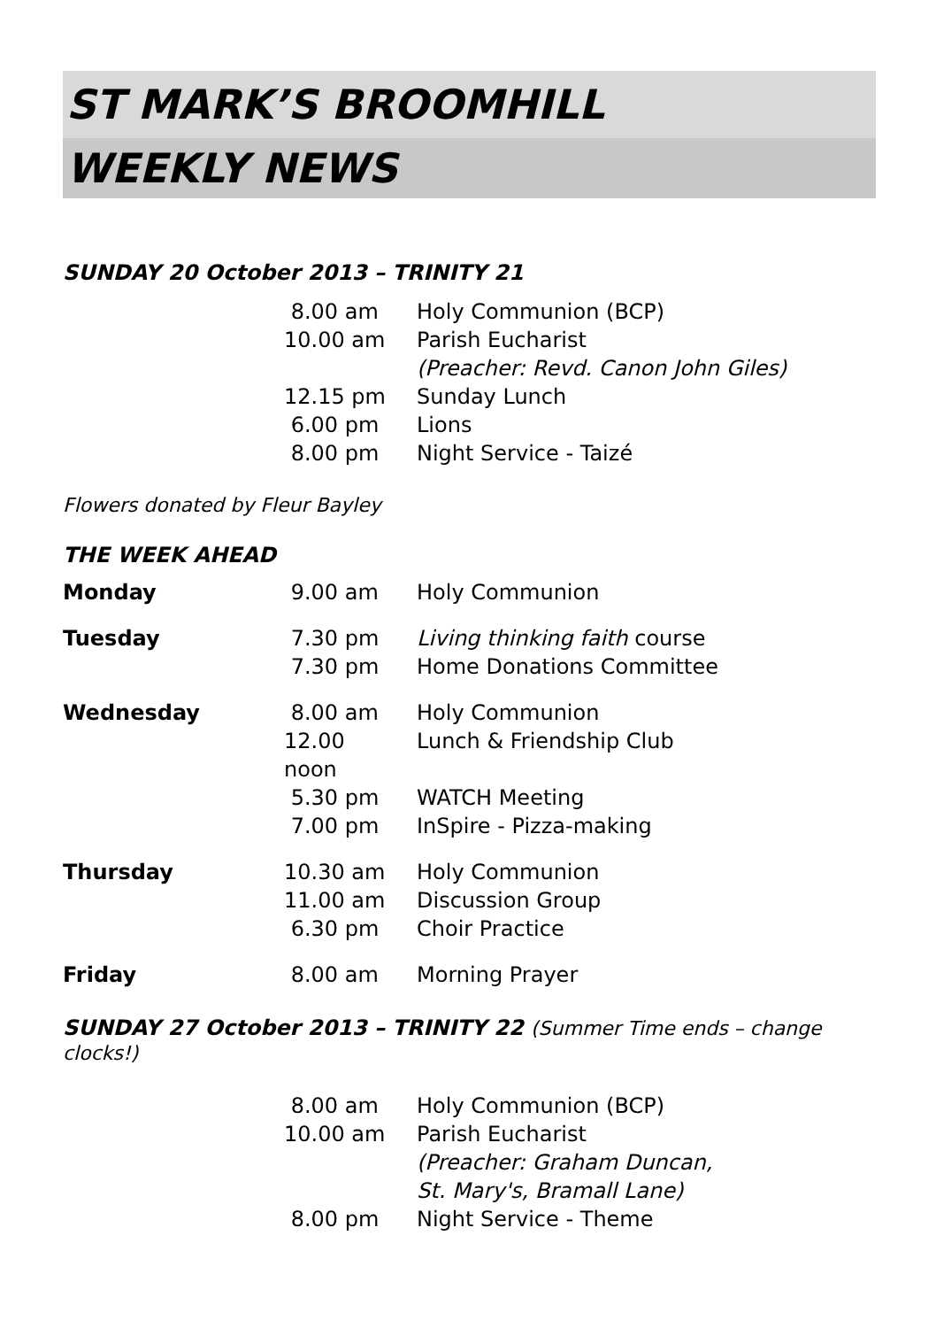ST MARK’S BROOMHILL
WEEKLY NEWS
SUNDAY 20 October 2013 – TRINITY 21
| | 8.00 am | Holy Communion (BCP) |
| | 10.00 am | Parish Eucharist |
| | | (Preacher: Revd. Canon John Giles) |
| | 12.15 pm | Sunday Lunch |
| | 6.00 pm | Lions |
| | 8.00 pm | Night Service - Taizé |
Flowers donated by Fleur Bayley
THE WEEK AHEAD
| Monday | 9.00 am | Holy Communion |
| Tuesday | 7.30 pm | Living thinking faith course |
| | 7.30 pm | Home Donations Committee |
| Wednesday | 8.00 am | Holy Communion |
| | 12.00 noon | Lunch & Friendship Club |
| | 5.30 pm | WATCH Meeting |
| | 7.00 pm | InSpire - Pizza-making |
| Thursday | 10.30 am | Holy Communion |
| | 11.00 am | Discussion Group |
| | 6.30 pm | Choir Practice |
| Friday | 8.00 am | Morning Prayer |
SUNDAY 27 October 2013 – TRINITY 22 (Summer Time ends – change clocks!)
| | 8.00 am | Holy Communion (BCP) |
| | 10.00 am | Parish Eucharist |
| | | (Preacher: Graham Duncan, |
| | | St. Mary's, Bramall Lane) |
| | 8.00 pm | Night Service - Theme |